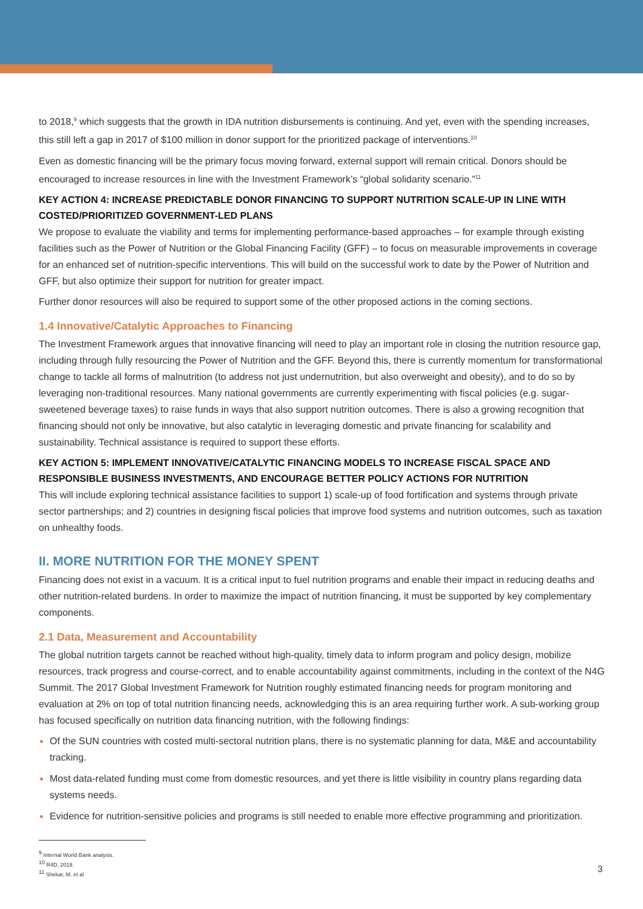to 2018,<sup>9</sup> which suggests that the growth in IDA nutrition disbursements is continuing. And yet, even with the spending increases, this still left a gap in 2017 of $100 million in donor support for the prioritized package of interventions.<sup>10</sup>
Even as domestic financing will be the primary focus moving forward, external support will remain critical. Donors should be encouraged to increase resources in line with the Investment Framework’s “global solidarity scenario.”<sup>11</sup>
KEY ACTION 4: INCREASE PREDICTABLE DONOR FINANCING TO SUPPORT NUTRITION SCALE-UP IN LINE WITH COSTED/PRIORITIZED GOVERNMENT-LED PLANS
We propose to evaluate the viability and terms for implementing performance-based approaches – for example through existing facilities such as the Power of Nutrition or the Global Financing Facility (GFF) – to focus on measurable improvements in coverage for an enhanced set of nutrition-specific interventions. This will build on the successful work to date by the Power of Nutrition and GFF, but also optimize their support for nutrition for greater impact.
Further donor resources will also be required to support some of the other proposed actions in the coming sections.
1.4 Innovative/Catalytic Approaches to Financing
The Investment Framework argues that innovative financing will need to play an important role in closing the nutrition resource gap, including through fully resourcing the Power of Nutrition and the GFF. Beyond this, there is currently momentum for transformational change to tackle all forms of malnutrition (to address not just undernutrition, but also overweight and obesity), and to do so by leveraging non-traditional resources. Many national governments are currently experimenting with fiscal policies (e.g. sugar-sweetened beverage taxes) to raise funds in ways that also support nutrition outcomes. There is also a growing recognition that financing should not only be innovative, but also catalytic in leveraging domestic and private financing for scalability and sustainability. Technical assistance is required to support these efforts.
KEY ACTION 5: IMPLEMENT INNOVATIVE/CATALYTIC FINANCING MODELS TO INCREASE FISCAL SPACE AND RESPONSIBLE BUSINESS INVESTMENTS, AND ENCOURAGE BETTER POLICY ACTIONS FOR NUTRITION
This will include exploring technical assistance facilities to support 1) scale-up of food fortification and systems through private sector partnerships; and 2) countries in designing fiscal policies that improve food systems and nutrition outcomes, such as taxation on unhealthy foods.
II. MORE NUTRITION FOR THE MONEY SPENT
Financing does not exist in a vacuum. It is a critical input to fuel nutrition programs and enable their impact in reducing deaths and other nutrition-related burdens. In order to maximize the impact of nutrition financing, it must be supported by key complementary components.
2.1 Data, Measurement and Accountability
The global nutrition targets cannot be reached without high-quality, timely data to inform program and policy design, mobilize resources, track progress and course-correct, and to enable accountability against commitments, including in the context of the N4G Summit. The 2017 Global Investment Framework for Nutrition roughly estimated financing needs for program monitoring and evaluation at 2% on top of total nutrition financing needs, acknowledging this is an area requiring further work. A sub-working group has focused specifically on nutrition data financing nutrition, with the following findings:
Of the SUN countries with costed multi-sectoral nutrition plans, there is no systematic planning for data, M&E and accountability tracking.
Most data-related funding must come from domestic resources, and yet there is little visibility in country plans regarding data systems needs.
Evidence for nutrition-sensitive policies and programs is still needed to enable more effective programming and prioritization.
<sup>9</sup> Internal World Bank analysis.
<sup>10</sup> R4D, 2019.
<sup>11</sup> Shekar, M. et al
3